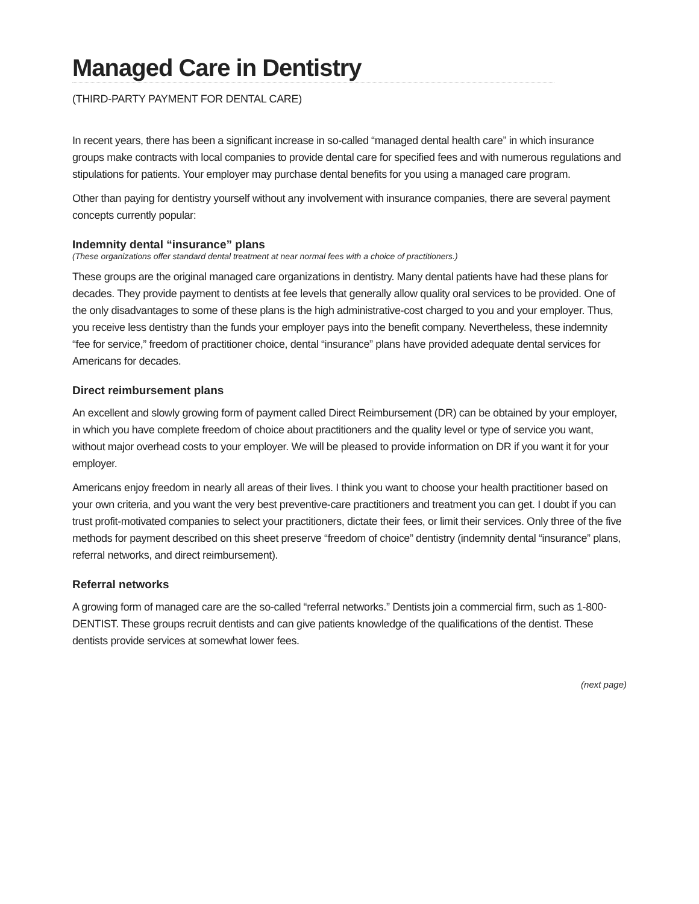Managed Care in Dentistry
(THIRD-PARTY PAYMENT FOR DENTAL CARE)
In recent years, there has been a significant increase in so-called “managed dental health care” in which insurance groups make contracts with local companies to provide dental care for specified fees and with numerous regulations and stipulations for patients. Your employer may purchase dental benefits for you using a managed care program.
Other than paying for dentistry yourself without any involvement with insurance companies, there are several payment concepts currently popular:
Indemnity dental “insurance” plans
(These organizations offer standard dental treatment at near normal fees with a choice of practitioners.)
These groups are the original managed care organizations in dentistry. Many dental patients have had these plans for decades. They provide payment to dentists at fee levels that generally allow quality oral services to be provided. One of the only disadvantages to some of these plans is the high administrative-cost charged to you and your employer. Thus, you receive less dentistry than the funds your employer pays into the benefit company. Nevertheless, these indemnity “fee for service,” freedom of practitioner choice, dental “insurance” plans have provided adequate dental services for Americans for decades.
Direct reimbursement plans
An excellent and slowly growing form of payment called Direct Reimbursement (DR) can be obtained by your employer, in which you have complete freedom of choice about practitioners and the quality level or type of service you want, without major overhead costs to your employer. We will be pleased to provide information on DR if you want it for your employer.
Americans enjoy freedom in nearly all areas of their lives. I think you want to choose your health practitioner based on your own criteria, and you want the very best preventive-care practitioners and treatment you can get. I doubt if you can trust profit-motivated companies to select your practitioners, dictate their fees, or limit their services. Only three of the five methods for payment described on this sheet preserve “freedom of choice” dentistry (indemnity dental “insurance” plans, referral networks, and direct reimbursement).
Referral networks
A growing form of managed care are the so-called “referral networks.” Dentists join a commercial firm, such as 1-800-DENTIST. These groups recruit dentists and can give patients knowledge of the qualifications of the dentist. These dentists provide services at somewhat lower fees.
(next page)